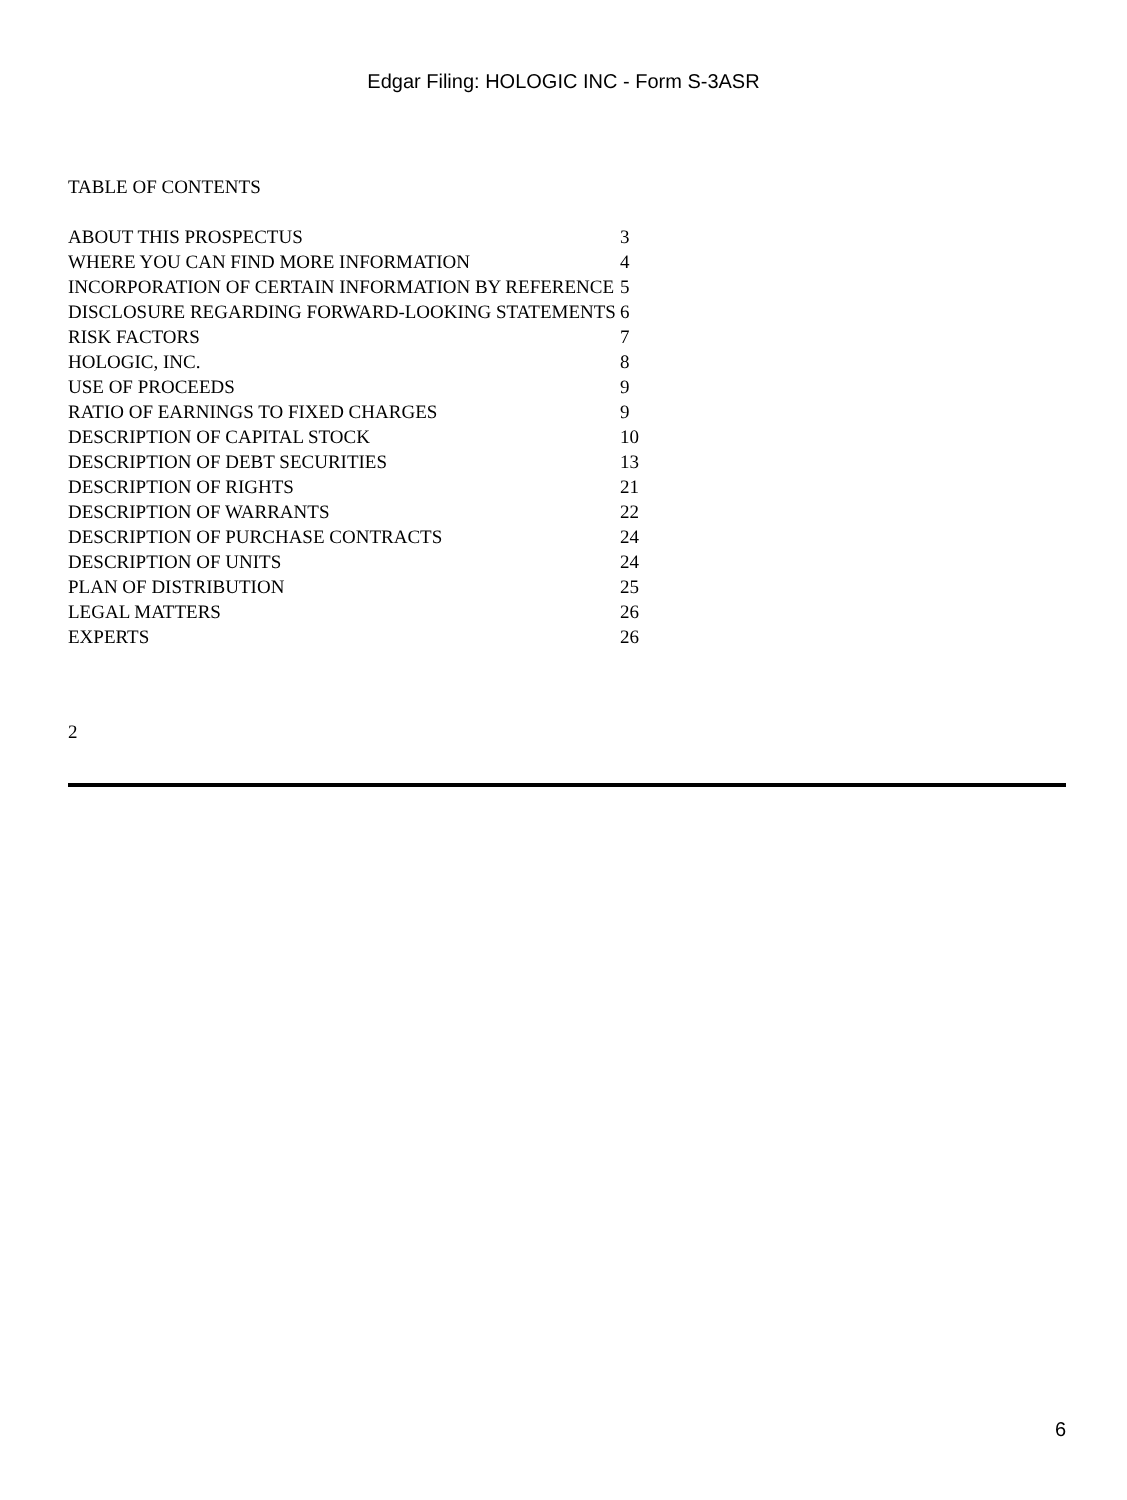Edgar Filing: HOLOGIC INC - Form S-3ASR
TABLE OF CONTENTS
| ABOUT THIS PROSPECTUS | 3 |
| WHERE YOU CAN FIND MORE INFORMATION | 4 |
| INCORPORATION OF CERTAIN INFORMATION BY REFERENCE | 5 |
| DISCLOSURE REGARDING FORWARD-LOOKING STATEMENTS | 6 |
| RISK FACTORS | 7 |
| HOLOGIC, INC. | 8 |
| USE OF PROCEEDS | 9 |
| RATIO OF EARNINGS TO FIXED CHARGES | 9 |
| DESCRIPTION OF CAPITAL STOCK | 10 |
| DESCRIPTION OF DEBT SECURITIES | 13 |
| DESCRIPTION OF RIGHTS | 21 |
| DESCRIPTION OF WARRANTS | 22 |
| DESCRIPTION OF PURCHASE CONTRACTS | 24 |
| DESCRIPTION OF UNITS | 24 |
| PLAN OF DISTRIBUTION | 25 |
| LEGAL MATTERS | 26 |
| EXPERTS | 26 |
2
6